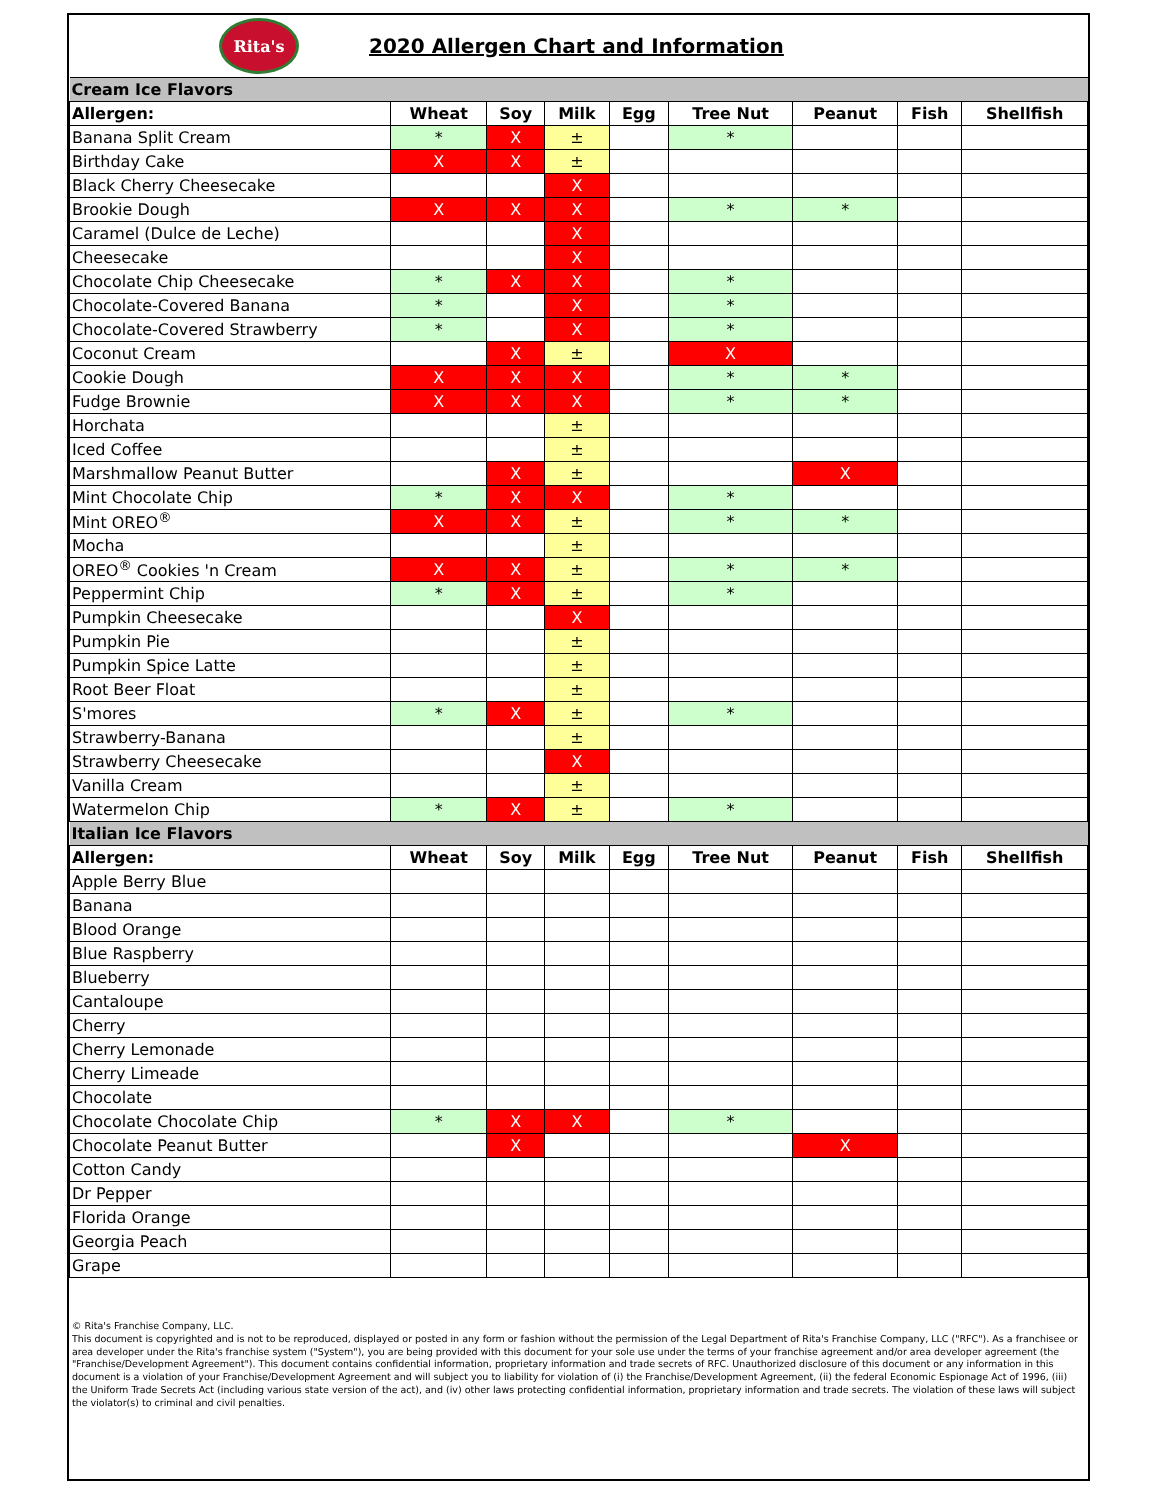Rita's
2020 Allergen Chart and Information
| Cream Ice Flavors | | | | | | | | |
| Allergen: | Wheat | Soy | Milk | Egg | Tree Nut | Peanut | Fish | Shellfish |
| Banana Split Cream | * | X | ± | | * | | | |
| Birthday Cake | X | X | ± | | | | | |
| Black Cherry Cheesecake | | | X | | | | | |
| Brookie Dough | X | X | X | | * | * | | |
| Caramel (Dulce de Leche) | | | X | | | | | |
| Cheesecake | | | X | | | | | |
| Chocolate Chip Cheesecake | * | X | X | | * | | | |
| Chocolate-Covered Banana | * | | X | | * | | | |
| Chocolate-Covered Strawberry | * | | X | | * | | | |
| Coconut Cream | | X | ± | | X | | | |
| Cookie Dough | X | X | X | | * | * | | |
| Fudge Brownie | X | X | X | | * | * | | |
| Horchata | | | ± | | | | | |
| Iced Coffee | | | ± | | | | | |
| Marshmallow Peanut Butter | | X | ± | | | X | | |
| Mint Chocolate Chip | * | X | X | | * | | | |
| Mint OREO<sup>®</sup> | X | X | ± | | * | * | | |
| Mocha | | | ± | | | | | |
| OREO<sup>®</sup> Cookies 'n Cream | X | X | ± | | * | * | | |
| Peppermint Chip | * | X | ± | | * | | | |
| Pumpkin Cheesecake | | | X | | | | | |
| Pumpkin Pie | | | ± | | | | | |
| Pumpkin Spice Latte | | | ± | | | | | |
| Root Beer Float | | | ± | | | | | |
| S'mores | * | X | ± | | * | | | |
| Strawberry-Banana | | | ± | | | | | |
| Strawberry Cheesecake | | | X | | | | | |
| Vanilla Cream | | | ± | | | | | |
| Watermelon Chip | * | X | ± | | * | | | |
| Italian Ice Flavors | | | | | | | | |
| Allergen: | Wheat | Soy | Milk | Egg | Tree Nut | Peanut | Fish | Shellfish |
| Apple Berry Blue | | | | | | | | |
| Banana | | | | | | | | |
| Blood Orange | | | | | | | | |
| Blue Raspberry | | | | | | | | |
| Blueberry | | | | | | | | |
| Cantaloupe | | | | | | | | |
| Cherry | | | | | | | | |
| Cherry Lemonade | | | | | | | | |
| Cherry Limeade | | | | | | | | |
| Chocolate | | | | | | | | |
| Chocolate Chocolate Chip | * | X | X | | * | | | |
| Chocolate Peanut Butter | | X | | | | X | | |
| Cotton Candy | | | | | | | | |
| Dr Pepper | | | | | | | | |
| Florida Orange | | | | | | | | |
| Georgia Peach | | | | | | | | |
| Grape | | | | | | | | |
© Rita's Franchise Company, LLC.
This document is copyrighted and is not to be reproduced, displayed or posted in any form or fashion without the permission of the Legal Department of Rita's Franchise Company, LLC ("RFC"). As a franchisee or area developer under the Rita's franchise system ("System"), you are being provided with this document for your sole use under the terms of your franchise agreement and/or area developer agreement (the "Franchise/Development Agreement"). This document contains confidential information, proprietary information and trade secrets of RFC. Unauthorized disclosure of this document or any information in this document is a violation of your Franchise/Development Agreement and will subject you to liability for violation of (i) the Franchise/Development Agreement, (ii) the federal Economic Espionage Act of 1996, (iii) the Uniform Trade Secrets Act (including various state version of the act), and (iv) other laws protecting confidential information, proprietary information and trade secrets. The violation of these laws will subject the violator(s) to criminal and civil penalties.